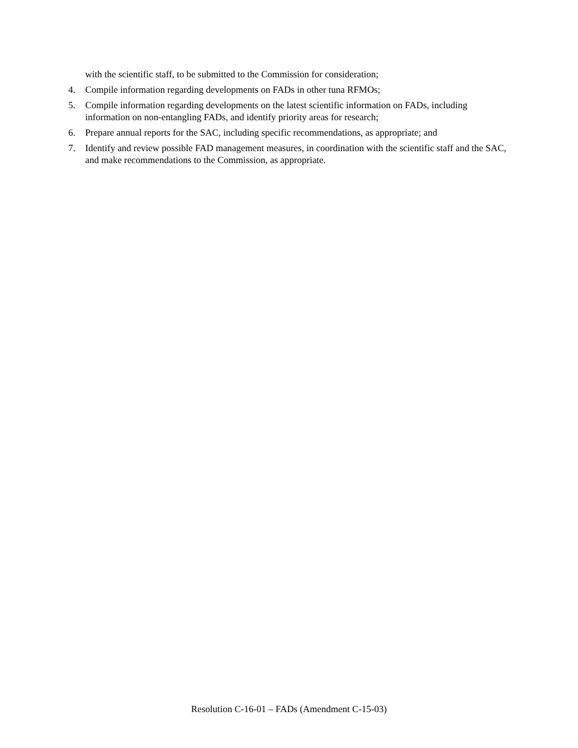with the scientific staff, to be submitted to the Commission for consideration;
4. Compile information regarding developments on FADs in other tuna RFMOs;
5. Compile information regarding developments on the latest scientific information on FADs, including information on non-entangling FADs, and identify priority areas for research;
6. Prepare annual reports for the SAC, including specific recommendations, as appropriate; and
7. Identify and review possible FAD management measures, in coordination with the scientific staff and the SAC, and make recommendations to the Commission, as appropriate.
Resolution C-16-01 – FADs (Amendment C-15-03)